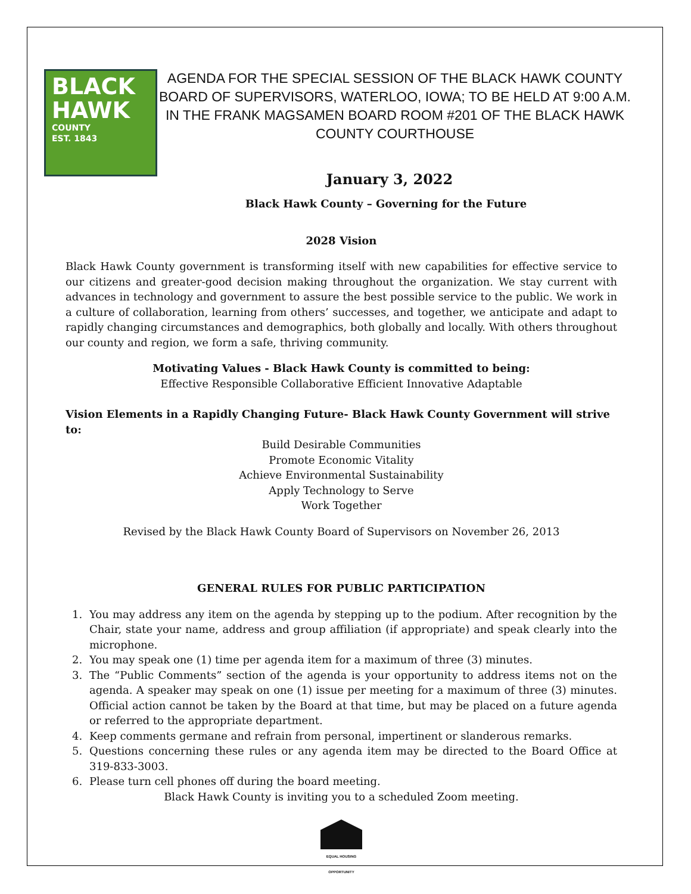BLACK
HAWK
COUNTY
EST. 1843
AGENDA FOR THE SPECIAL SESSION OF THE BLACK HAWK COUNTY BOARD OF SUPERVISORS, WATERLOO, IOWA; TO BE HELD AT 9:00 A.M. IN THE FRANK MAGSAMEN BOARD ROOM #201 OF THE BLACK HAWK COUNTY COURTHOUSE
January 3, 2022
Black Hawk County – Governing for the Future
2028 Vision
Black Hawk County government is transforming itself with new capabilities for effective service to our citizens and greater-good decision making throughout the organization. We stay current with advances in technology and government to assure the best possible service to the public. We work in a culture of collaboration, learning from others’ successes, and together, we anticipate and adapt to rapidly changing circumstances and demographics, both globally and locally. With others throughout our county and region, we form a safe, thriving community.
Motivating Values - Black Hawk County is committed to being:
Effective Responsible Collaborative Efficient Innovative Adaptable
Vision Elements in a Rapidly Changing Future- Black Hawk County Government will strive to:
Build Desirable Communities
Promote Economic Vitality
Achieve Environmental Sustainability
Apply Technology to Serve
Work Together
Revised by the Black Hawk County Board of Supervisors on November 26, 2013
GENERAL RULES FOR PUBLIC PARTICIPATION
1. You may address any item on the agenda by stepping up to the podium. After recognition by the Chair, state your name, address and group affiliation (if appropriate) and speak clearly into the microphone.
2. You may speak one (1) time per agenda item for a maximum of three (3) minutes.
3. The “Public Comments” section of the agenda is your opportunity to address items not on the agenda. A speaker may speak on one (1) issue per meeting for a maximum of three (3) minutes. Official action cannot be taken by the Board at that time, but may be placed on a future agenda or referred to the appropriate department.
4. Keep comments germane and refrain from personal, impertinent or slanderous remarks.
5. Questions concerning these rules or any agenda item may be directed to the Board Office at 319-833-3003.
6. Please turn cell phones off during the board meeting.
Black Hawk County is inviting you to a scheduled Zoom meeting.
EQUAL HOUSING OPPORTUNITY